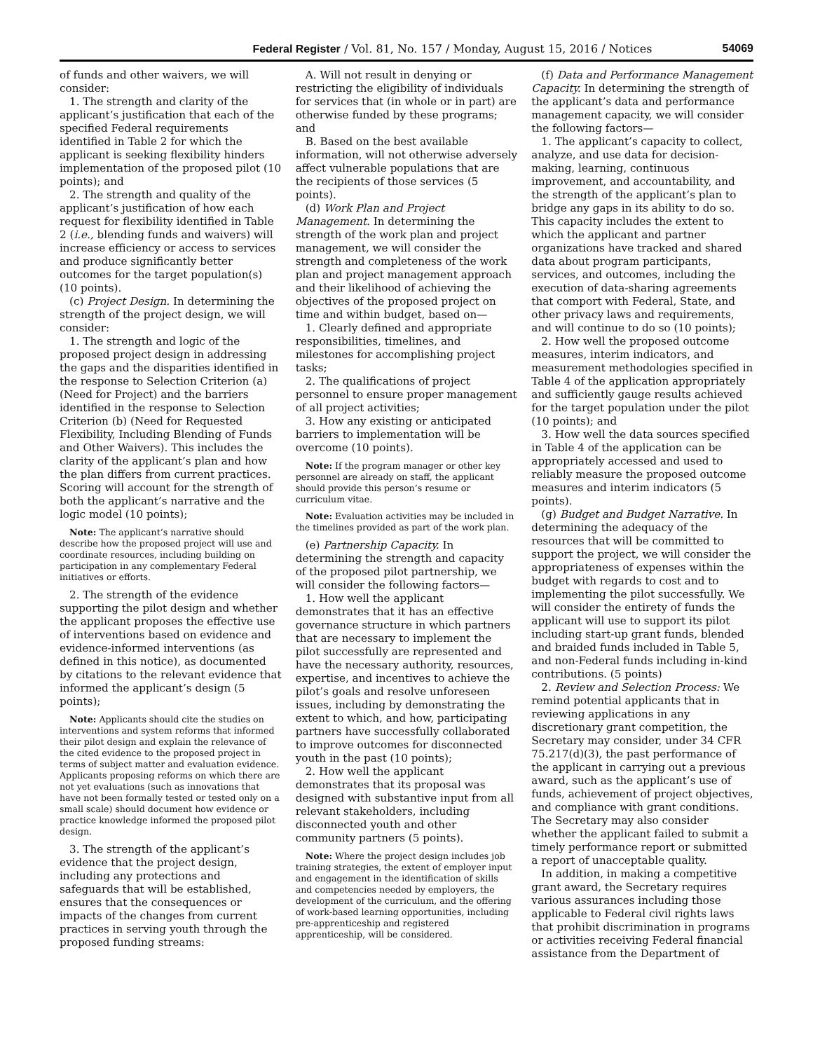Federal Register / Vol. 81, No. 157 / Monday, August 15, 2016 / Notices 54069
of funds and other waivers, we will consider:
1. The strength and clarity of the applicant’s justification that each of the specified Federal requirements identified in Table 2 for which the applicant is seeking flexibility hinders implementation of the proposed pilot (10 points); and
2. The strength and quality of the applicant’s justification of how each request for flexibility identified in Table 2 (i.e., blending funds and waivers) will increase efficiency or access to services and produce significantly better outcomes for the target population(s) (10 points).
(c) Project Design. In determining the strength of the project design, we will consider:
1. The strength and logic of the proposed project design in addressing the gaps and the disparities identified in the response to Selection Criterion (a) (Need for Project) and the barriers identified in the response to Selection Criterion (b) (Need for Requested Flexibility, Including Blending of Funds and Other Waivers). This includes the clarity of the applicant’s plan and how the plan differs from current practices. Scoring will account for the strength of both the applicant’s narrative and the logic model (10 points);
Note: The applicant’s narrative should describe how the proposed project will use and coordinate resources, including building on participation in any complementary Federal initiatives or efforts.
2. The strength of the evidence supporting the pilot design and whether the applicant proposes the effective use of interventions based on evidence and evidence-informed interventions (as defined in this notice), as documented by citations to the relevant evidence that informed the applicant’s design (5 points);
Note: Applicants should cite the studies on interventions and system reforms that informed their pilot design and explain the relevance of the cited evidence to the proposed project in terms of subject matter and evaluation evidence. Applicants proposing reforms on which there are not yet evaluations (such as innovations that have not been formally tested or tested only on a small scale) should document how evidence or practice knowledge informed the proposed pilot design.
3. The strength of the applicant’s evidence that the project design, including any protections and safeguards that will be established, ensures that the consequences or impacts of the changes from current practices in serving youth through the proposed funding streams:
A. Will not result in denying or restricting the eligibility of individuals for services that (in whole or in part) are otherwise funded by these programs; and
B. Based on the best available information, will not otherwise adversely affect vulnerable populations that are the recipients of those services (5 points).
(d) Work Plan and Project Management. In determining the strength of the work plan and project management, we will consider the strength and completeness of the work plan and project management approach and their likelihood of achieving the objectives of the proposed project on time and within budget, based on—
1. Clearly defined and appropriate responsibilities, timelines, and milestones for accomplishing project tasks;
2. The qualifications of project personnel to ensure proper management of all project activities;
3. How any existing or anticipated barriers to implementation will be overcome (10 points).
Note: If the program manager or other key personnel are already on staff, the applicant should provide this person’s resume or curriculum vitae.
Note: Evaluation activities may be included in the timelines provided as part of the work plan.
(e) Partnership Capacity. In determining the strength and capacity of the proposed pilot partnership, we will consider the following factors—
1. How well the applicant demonstrates that it has an effective governance structure in which partners that are necessary to implement the pilot successfully are represented and have the necessary authority, resources, expertise, and incentives to achieve the pilot’s goals and resolve unforeseen issues, including by demonstrating the extent to which, and how, participating partners have successfully collaborated to improve outcomes for disconnected youth in the past (10 points);
2. How well the applicant demonstrates that its proposal was designed with substantive input from all relevant stakeholders, including disconnected youth and other community partners (5 points).
Note: Where the project design includes job training strategies, the extent of employer input and engagement in the identification of skills and competencies needed by employers, the development of the curriculum, and the offering of work-based learning opportunities, including pre-apprenticeship and registered apprenticeship, will be considered.
(f) Data and Performance Management Capacity. In determining the strength of the applicant’s data and performance management capacity, we will consider the following factors—
1. The applicant’s capacity to collect, analyze, and use data for decision-making, learning, continuous improvement, and accountability, and the strength of the applicant’s plan to bridge any gaps in its ability to do so. This capacity includes the extent to which the applicant and partner organizations have tracked and shared data about program participants, services, and outcomes, including the execution of data-sharing agreements that comport with Federal, State, and other privacy laws and requirements, and will continue to do so (10 points);
2. How well the proposed outcome measures, interim indicators, and measurement methodologies specified in Table 4 of the application appropriately and sufficiently gauge results achieved for the target population under the pilot (10 points); and
3. How well the data sources specified in Table 4 of the application can be appropriately accessed and used to reliably measure the proposed outcome measures and interim indicators (5 points).
(g) Budget and Budget Narrative. In determining the adequacy of the resources that will be committed to support the project, we will consider the appropriateness of expenses within the budget with regards to cost and to implementing the pilot successfully. We will consider the entirety of funds the applicant will use to support its pilot including start-up grant funds, blended and braided funds included in Table 5, and non-Federal funds including in-kind contributions. (5 points)
2. Review and Selection Process: We remind potential applicants that in reviewing applications in any discretionary grant competition, the Secretary may consider, under 34 CFR 75.217(d)(3), the past performance of the applicant in carrying out a previous award, such as the applicant’s use of funds, achievement of project objectives, and compliance with grant conditions. The Secretary may also consider whether the applicant failed to submit a timely performance report or submitted a report of unacceptable quality.
In addition, in making a competitive grant award, the Secretary requires various assurances including those applicable to Federal civil rights laws that prohibit discrimination in programs or activities receiving Federal financial assistance from the Department of